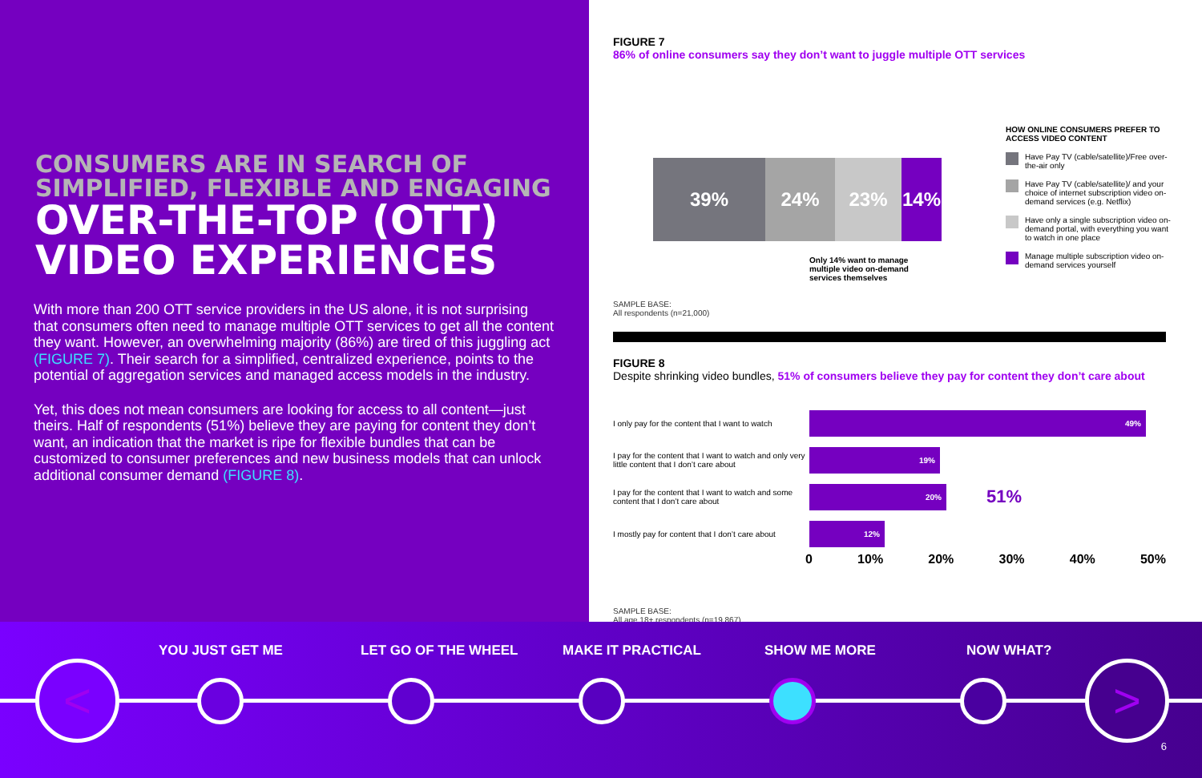CONSUMERS ARE IN SEARCH OF SIMPLIFIED, FLEXIBLE AND ENGAGING
OVER-THE-TOP (OTT) VIDEO EXPERIENCES
With more than 200 OTT service providers in the US alone, it is not surprising that consumers often need to manage multiple OTT services to get all the content they want. However, an overwhelming majority (86%) are tired of this juggling act (FIGURE 7). Their search for a simplified, centralized experience, points to the potential of aggregation services and managed access models in the industry.
Yet, this does not mean consumers are looking for access to all content—just theirs. Half of respondents (51%) believe they are paying for content they don’t want, an indication that the market is ripe for flexible bundles that can be customized to consumer preferences and new business models that can unlock additional consumer demand (FIGURE 8).
FIGURE 7
86% of online consumers say they don’t want to juggle multiple OTT services
39% 24% 23% 14%
Only 14% want to manage multiple video on-demand services themselves
HOW ONLINE CONSUMERS PREFER TO ACCESS VIDEO CONTENT
Have Pay TV (cable/satellite)/Free over-the-air only
Have Pay TV (cable/satellite)/ and your choice of internet subscription video on-demand services (e.g. Netflix)
Have only a single subscription video on-demand portal, with everything you want to watch in one place
Manage multiple subscription video on-demand services yourself
SAMPLE BASE:
All respondents (n=21,000)
FIGURE 8
Despite shrinking video bundles, 51% of consumers believe they pay for content they don’t care about
I only pay for the content that I want to watch
49%
I pay for the content that I want to watch and only very little content that I don’t care about
19%
I pay for the content that I want to watch and some content that I don’t care about
20%
51%
I mostly pay for content that I don’t care about
12%
0 10% 20% 30% 40% 50%
SAMPLE BASE:
All age 18+ respondents (n=19,867)
YOU JUST GET ME LET GO OF THE WHEEL MAKE IT PRACTICAL SHOW ME MORE NOW WHAT?
< >
6